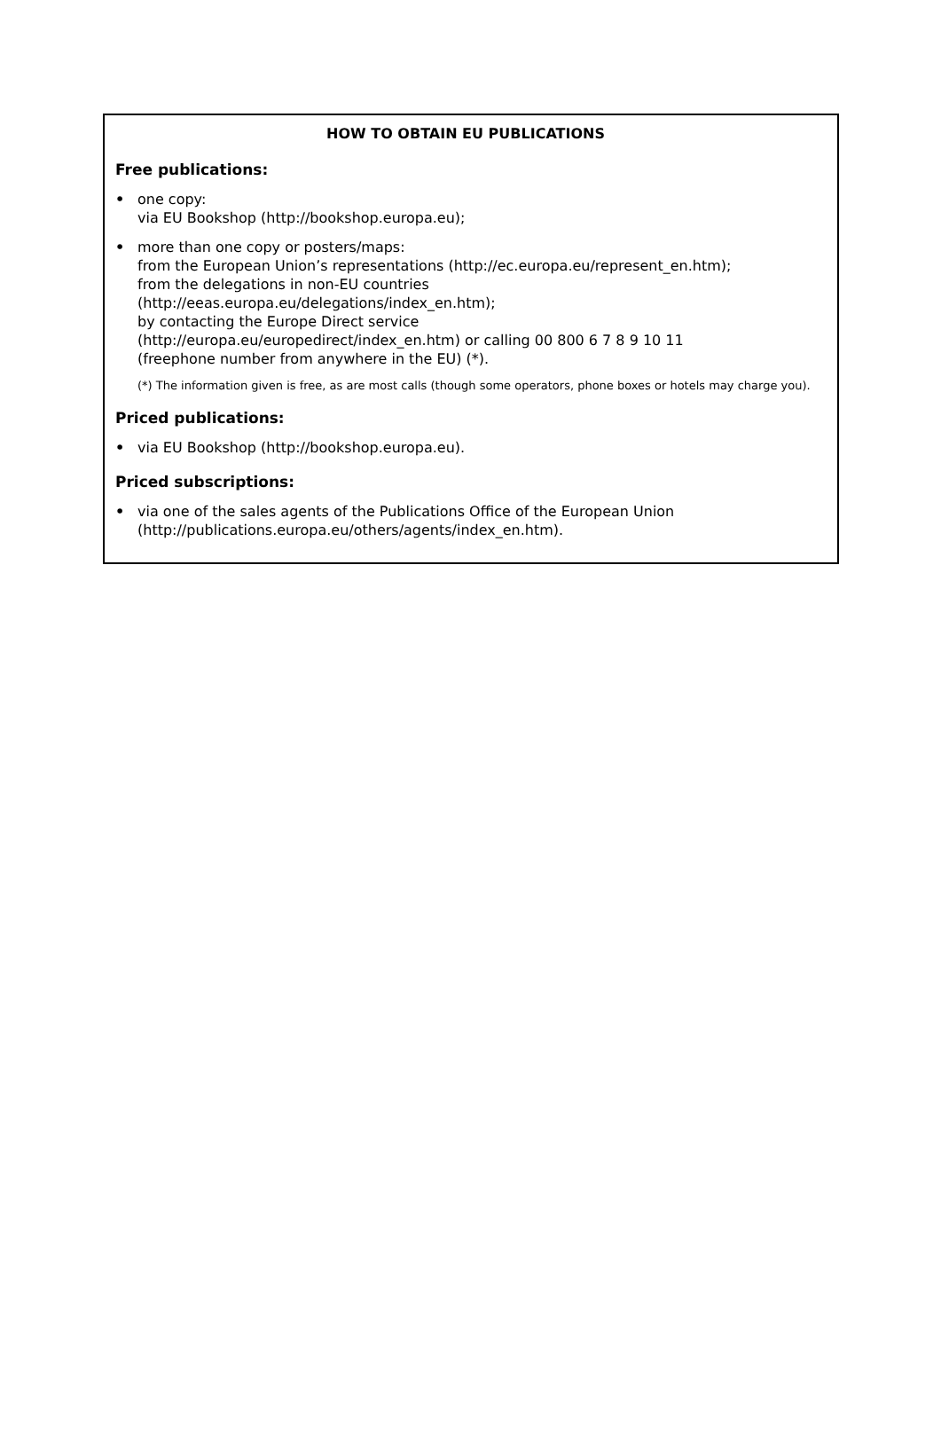HOW TO OBTAIN EU PUBLICATIONS
Free publications:
• one copy:
via EU Bookshop (http://bookshop.europa.eu);
• more than one copy or posters/maps:
from the European Union’s representations (http://ec.europa.eu/represent_en.htm);
from the delegations in non-EU countries
(http://eeas.europa.eu/delegations/index_en.htm);
by contacting the Europe Direct service
(http://europa.eu/europedirect/index_en.htm) or calling 00 800 6 7 8 9 10 11
(freephone number from anywhere in the EU) (*).
(*) The information given is free, as are most calls (though some operators, phone boxes or hotels may charge you).
Priced publications:
• via EU Bookshop (http://bookshop.europa.eu).
Priced subscriptions:
• via one of the sales agents of the Publications Office of the European Union
(http://publications.europa.eu/others/agents/index_en.htm).